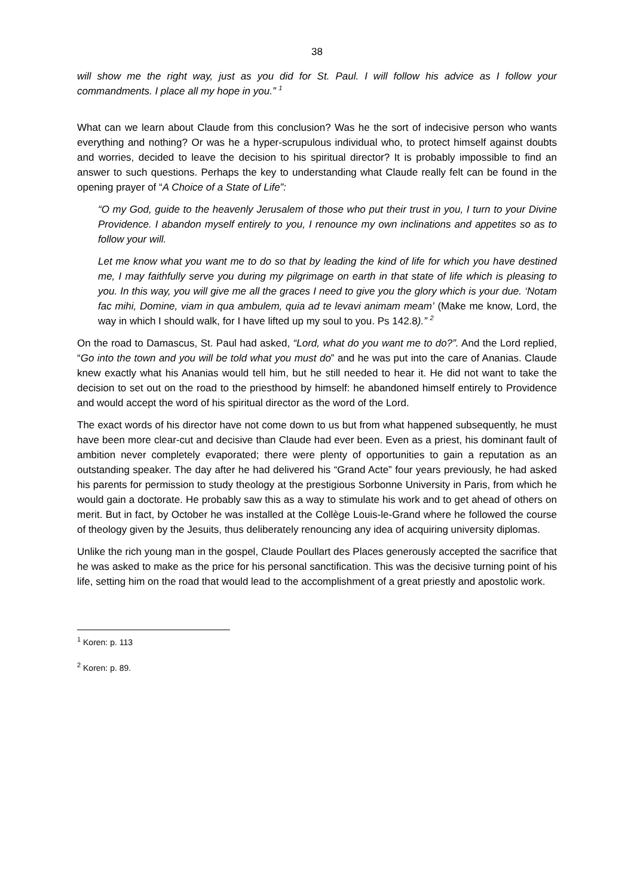38
will show me the right way, just as you did for St. Paul. I will follow his advice as I follow your commandments. I place all my hope in you.” <sup>1</sup>
What can we learn about Claude from this conclusion? Was he the sort of indecisive person who wants everything and nothing? Or was he a hyper-scrupulous individual who, to protect himself against doubts and worries, decided to leave the decision to his spiritual director? It is probably impossible to find an answer to such questions. Perhaps the key to understanding what Claude really felt can be found in the opening prayer of “A Choice of a State of Life”:
“O my God, guide to the heavenly Jerusalem of those who put their trust in you, I turn to your Divine Providence. I abandon myself entirely to you, I renounce my own inclinations and appetites so as to follow your will.
Let me know what you want me to do so that by leading the kind of life for which you have destined me, I may faithfully serve you during my pilgrimage on earth in that state of life which is pleasing to you. In this way, you will give me all the graces I need to give you the glory which is your due. ‘Notam fac mihi, Domine, viam in qua ambulem, quia ad te levavi animam meam’ (Make me know, Lord, the way in which I should walk, for I have lifted up my soul to you. Ps 142.8).” <sup>2</sup>
On the road to Damascus, St. Paul had asked, “Lord, what do you want me to do?”. And the Lord replied, “Go into the town and you will be told what you must do” and he was put into the care of Ananias. Claude knew exactly what his Ananias would tell him, but he still needed to hear it. He did not want to take the decision to set out on the road to the priesthood by himself: he abandoned himself entirely to Providence and would accept the word of his spiritual director as the word of the Lord.
The exact words of his director have not come down to us but from what happened subsequently, he must have been more clear-cut and decisive than Claude had ever been. Even as a priest, his dominant fault of ambition never completely evaporated; there were plenty of opportunities to gain a reputation as an outstanding speaker. The day after he had delivered his “Grand Acte” four years previously, he had asked his parents for permission to study theology at the prestigious Sorbonne University in Paris, from which he would gain a doctorate. He probably saw this as a way to stimulate his work and to get ahead of others on merit. But in fact, by October he was installed at the Collège Louis-le-Grand where he followed the course of theology given by the Jesuits, thus deliberately renouncing any idea of acquiring university diplomas.
Unlike the rich young man in the gospel, Claude Poullart des Places generously accepted the sacrifice that he was asked to make as the price for his personal sanctification. This was the decisive turning point of his life, setting him on the road that would lead to the accomplishment of a great priestly and apostolic work.
<sup>1</sup> Koren: p. 113
<sup>2</sup> Koren: p. 89.